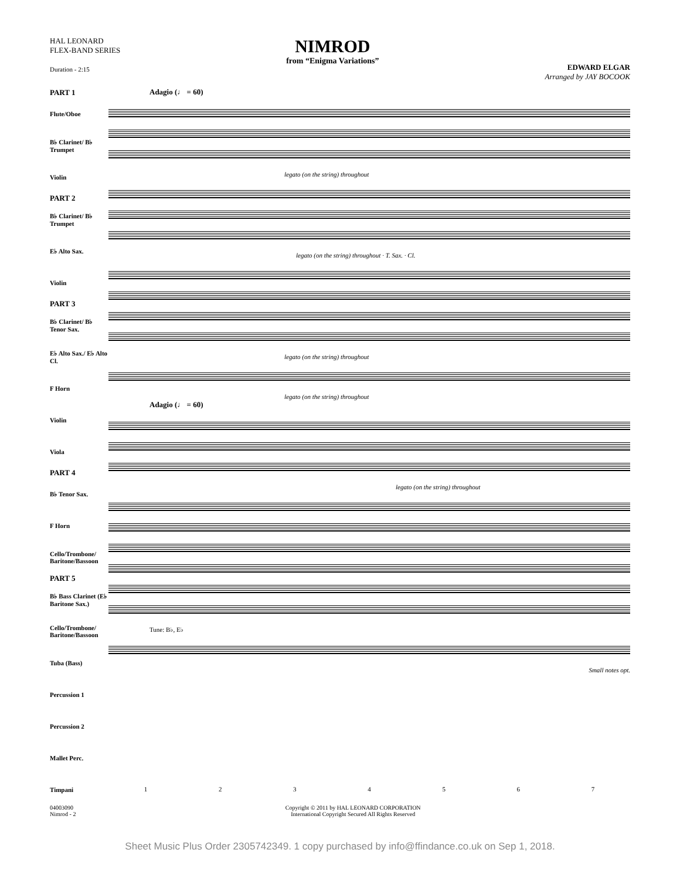HAL LEONARD
FLEX-BAND SERIES
Duration - 2:15
NIMROD
from “Enigma Variations”
EDWARD ELGAR
Arranged by JAY BOCOOK
PART 1
Flute/Oboe
B♭ Clarinet/ B♭ Trumpet
Violin
PART 2
B♭ Clarinet/ B♭ Trumpet
E♭ Alto Sax.
Violin
PART 3
B♭ Clarinet/ B♭ Tenor Sax.
E♭ Alto Sax./ E♭ Alto Cl.
F Horn
Violin
Viola
PART 4
B♭ Tenor Sax.
F Horn
Cello/Trombone/ Baritone/Bassoon
PART 5
B♭ Bass Clarinet (E♭ Baritone Sax.)
Cello/Trombone/ Baritone/Bassoon
Tuba (Bass)
Percussion 1
Percussion 2
Mallet Perc.
Timpani
Adagio (♩ = 60)
legato (on the string) throughout
legato (on the string) throughout · T. Sax. · Cl.
legato (on the string) throughout
legato (on the string) throughout
Adagio (♩ = 60)
legato (on the string) throughout
Tune: B♭, E♭
Small notes opt.
1234567
04003090
Nimrod - 2
Copyright © 2011 by HAL LEONARD CORPORATION
International Copyright Secured All Rights Reserved
Sheet Music Plus Order 2305742349. 1 copy purchased by info@ffindance.co.uk on Sep 1, 2018.